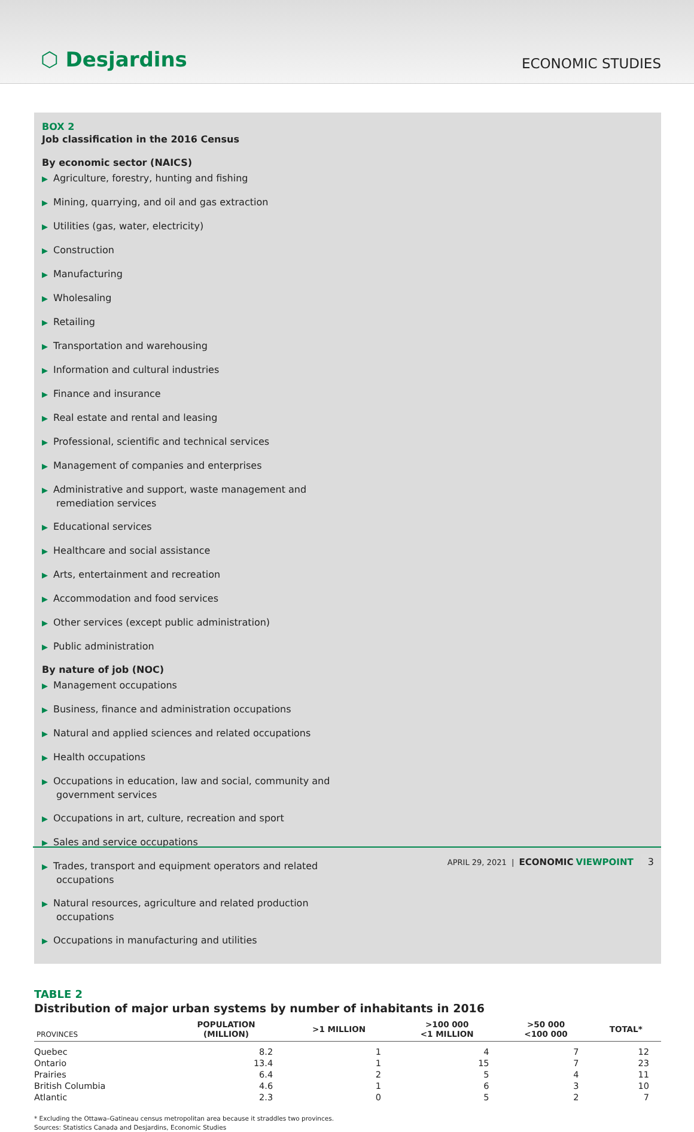⬡ Desjardins
ECONOMIC STUDIES
BOX 2
Job classification in the 2016 Census
By economic sector (NAICS)
▶ Agriculture, forestry, hunting and fishing
▶ Mining, quarrying, and oil and gas extraction
▶ Utilities (gas, water, electricity)
▶ Construction
▶ Manufacturing
▶ Wholesaling
▶ Retailing
▶ Transportation and warehousing
▶ Information and cultural industries
▶ Finance and insurance
▶ Real estate and rental and leasing
▶ Professional, scientific and technical services
▶ Management of companies and enterprises
▶ Administrative and support, waste management and remediation services
▶ Educational services
▶ Healthcare and social assistance
▶ Arts, entertainment and recreation
▶ Accommodation and food services
▶ Other services (except public administration)
▶ Public administration
By nature of job (NOC)
▶ Management occupations
▶ Business, finance and administration occupations
▶ Natural and applied sciences and related occupations
▶ Health occupations
▶ Occupations in education, law and social, community and government services
▶ Occupations in art, culture, recreation and sport
▶ Sales and service occupations
▶ Trades, transport and equipment operators and related occupations
▶ Natural resources, agriculture and related production occupations
▶ Occupations in manufacturing and utilities
TABLE 2
Distribution of major urban systems by number of inhabitants in 2016
| PROVINCES | POPULATION (MILLION) | >1 MILLION | >100 000 <1 MILLION | >50 000 <100 000 | TOTAL* |
| --- | --- | --- | --- | --- | --- |
| Quebec | 8.2 | 1 | 4 | 7 | 12 |
| Ontario | 13.4 | 1 | 15 | 7 | 23 |
| Prairies | 6.4 | 2 | 5 | 4 | 11 |
| British Columbia | 4.6 | 1 | 6 | 3 | 10 |
| Atlantic | 2.3 | 0 | 5 | 2 | 7 |
* Excluding the Ottawa–Gatineau census metropolitan area because it straddles two provinces.
Sources: Statistics Canada and Desjardins, Economic Studies
APRIL 29, 2021 | ECONOMIC VIEWPOINT 3